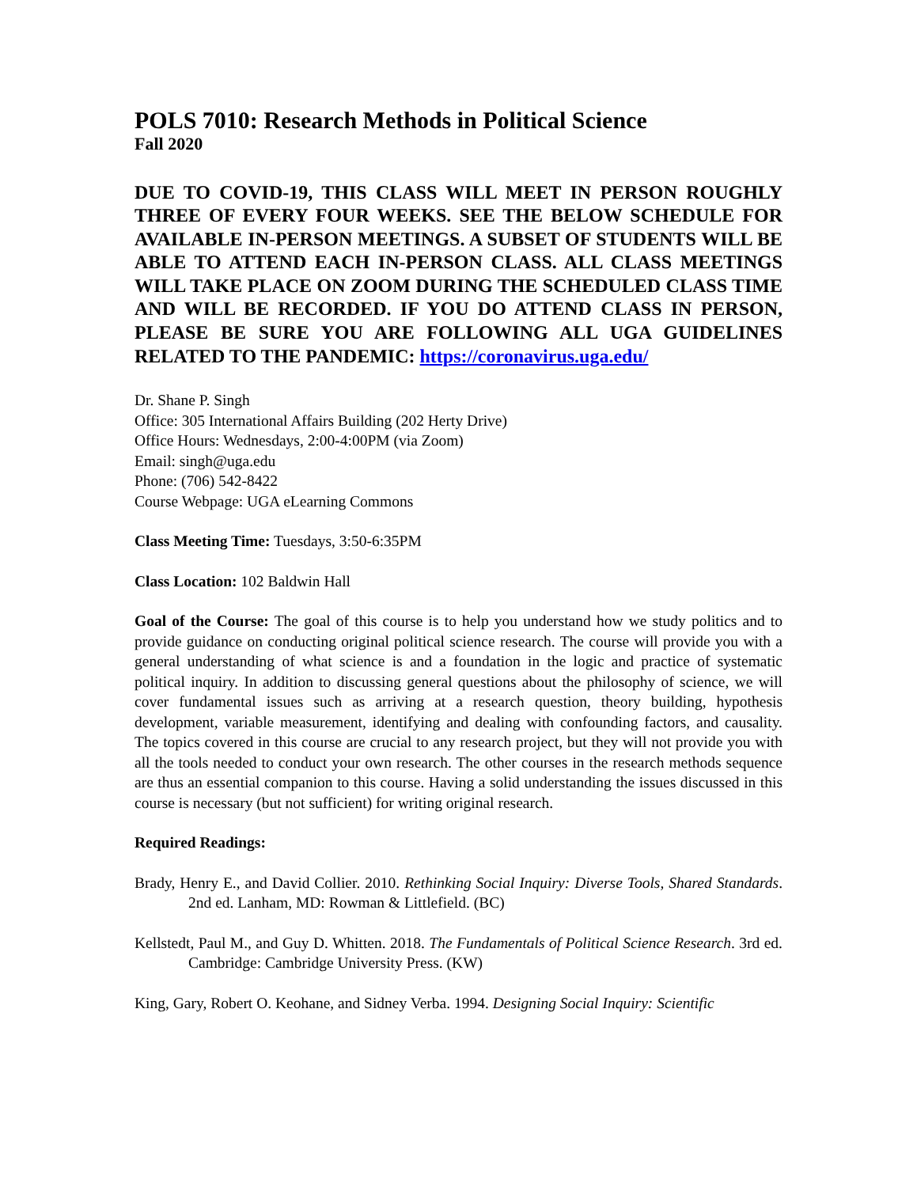POLS 7010: Research Methods in Political Science
Fall 2020
DUE TO COVID-19, THIS CLASS WILL MEET IN PERSON ROUGHLY THREE OF EVERY FOUR WEEKS. SEE THE BELOW SCHEDULE FOR AVAILABLE IN-PERSON MEETINGS. A SUBSET OF STUDENTS WILL BE ABLE TO ATTEND EACH IN-PERSON CLASS. ALL CLASS MEETINGS WILL TAKE PLACE ON ZOOM DURING THE SCHEDULED CLASS TIME AND WILL BE RECORDED. IF YOU DO ATTEND CLASS IN PERSON, PLEASE BE SURE YOU ARE FOLLOWING ALL UGA GUIDELINES RELATED TO THE PANDEMIC: https://coronavirus.uga.edu/
Dr. Shane P. Singh
Office: 305 International Affairs Building (202 Herty Drive)
Office Hours: Wednesdays, 2:00-4:00PM (via Zoom)
Email: singh@uga.edu
Phone: (706) 542-8422
Course Webpage: UGA eLearning Commons
Class Meeting Time: Tuesdays, 3:50-6:35PM
Class Location: 102 Baldwin Hall
Goal of the Course: The goal of this course is to help you understand how we study politics and to provide guidance on conducting original political science research. The course will provide you with a general understanding of what science is and a foundation in the logic and practice of systematic political inquiry. In addition to discussing general questions about the philosophy of science, we will cover fundamental issues such as arriving at a research question, theory building, hypothesis development, variable measurement, identifying and dealing with confounding factors, and causality. The topics covered in this course are crucial to any research project, but they will not provide you with all the tools needed to conduct your own research. The other courses in the research methods sequence are thus an essential companion to this course. Having a solid understanding the issues discussed in this course is necessary (but not sufficient) for writing original research.
Required Readings:
Brady, Henry E., and David Collier. 2010. Rethinking Social Inquiry: Diverse Tools, Shared Standards. 2nd ed. Lanham, MD: Rowman & Littlefield. (BC)
Kellstedt, Paul M., and Guy D. Whitten. 2018. The Fundamentals of Political Science Research. 3rd ed. Cambridge: Cambridge University Press. (KW)
King, Gary, Robert O. Keohane, and Sidney Verba. 1994. Designing Social Inquiry: Scientific